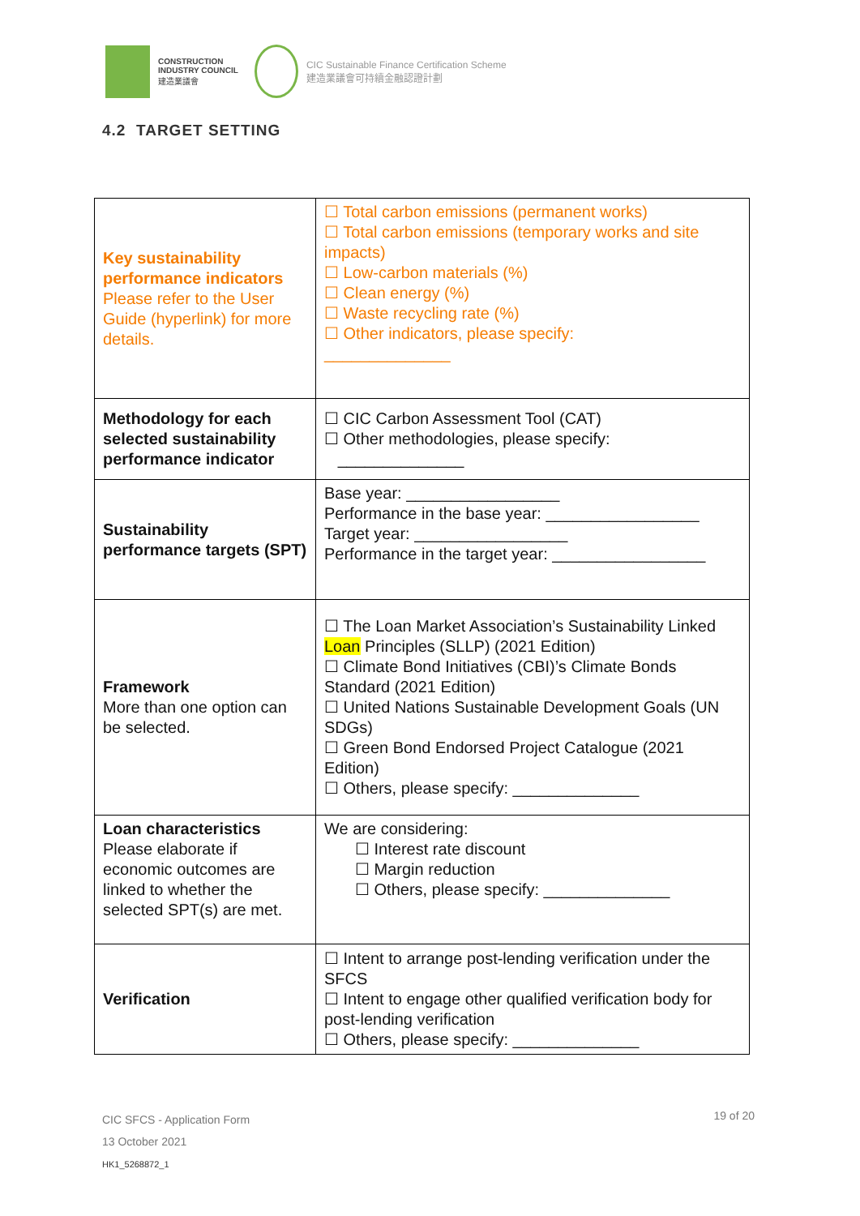CONSTRUCTION
INDUSTRY COUNCIL
建造業議會
CIC Sustainable Finance Certification Scheme
建造業議會可持續金融認證計劃
4.2 TARGET SETTING
| Key sustainability performance indicators Please refer to the User Guide (hyperlink) for more details. | ☐ Total carbon emissions (permanent works) ☐ Total carbon emissions (temporary works and site impacts) ☐ Low-carbon materials (%) ☐ Clean energy (%) ☐ Waste recycling rate (%) ☐ Other indicators, please specify: ______________ |
| Methodology for each selected sustainability performance indicator | ☐ CIC Carbon Assessment Tool (CAT) ☐ Other methodologies, please specify: ______________ |
| Sustainability performance targets (SPT) | Base year: _________________ Performance in the base year: _________________ Target year: _________________ Performance in the target year: _________________ |
| Framework More than one option can be selected. | ☐ The Loan Market Association’s Sustainability Linked Loan Principles (SLLP) (2021 Edition) ☐ Climate Bond Initiatives (CBI)’s Climate Bonds Standard (2021 Edition) ☐ United Nations Sustainable Development Goals (UN SDGs) ☐ Green Bond Endorsed Project Catalogue (2021 Edition) ☐ Others, please specify: ______________ |
| Loan characteristics Please elaborate if economic outcomes are linked to whether the selected SPT(s) are met. | We are considering: ☐ Interest rate discount ☐ Margin reduction ☐ Others, please specify: ______________ |
| Verification | ☐ Intent to arrange post-lending verification under the SFCS ☐ Intent to engage other qualified verification body for post-lending verification ☐ Others, please specify: ______________ |
CIC SFCS - Application Form
13 October 2021
HK1_5268872_1
19 of 20